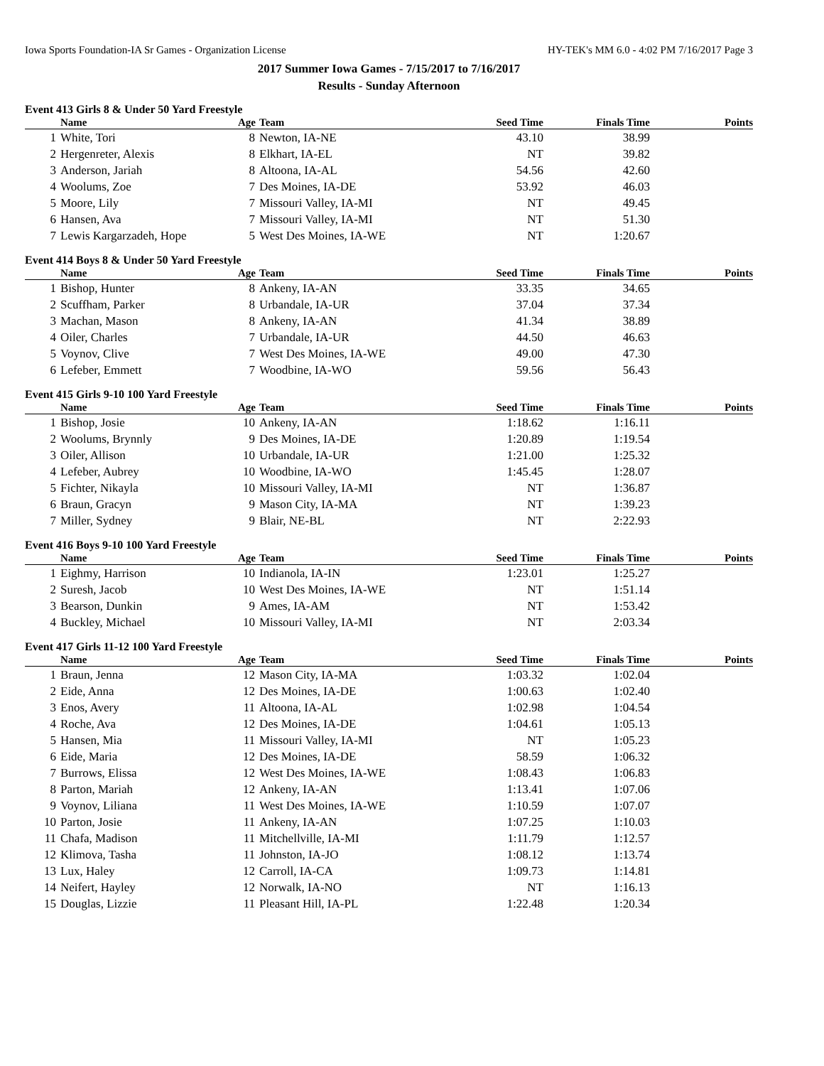Iowa Sports Foundation-IA Sr Games - Organization License HY-TEK's MM 6.0 - 4:02 PM 7/16/2017 Page 3
2017 Summer Iowa Games - 7/15/2017 to 7/16/2017
Results - Sunday Afternoon
Event 413 Girls 8 & Under 50 Yard Freestyle
| | Name | Age | Team | Seed Time | Finals Time | Points |
| --- | --- | --- | --- | --- | --- | --- |
| 1 | White, Tori | 8 | Newton, IA-NE | 43.10 | 38.99 | |
| 2 | Hergenreter, Alexis | 8 | Elkhart, IA-EL | NT | 39.82 | |
| 3 | Anderson, Jariah | 8 | Altoona, IA-AL | 54.56 | 42.60 | |
| 4 | Woolums, Zoe | 7 | Des Moines, IA-DE | 53.92 | 46.03 | |
| 5 | Moore, Lily | 7 | Missouri Valley, IA-MI | NT | 49.45 | |
| 6 | Hansen, Ava | 7 | Missouri Valley, IA-MI | NT | 51.30 | |
| 7 | Lewis Kargarzadeh, Hope | 5 | West Des Moines, IA-WE | NT | 1:20.67 | |
Event 414 Boys 8 & Under 50 Yard Freestyle
| | Name | Age | Team | Seed Time | Finals Time | Points |
| --- | --- | --- | --- | --- | --- | --- |
| 1 | Bishop, Hunter | 8 | Ankeny, IA-AN | 33.35 | 34.65 | |
| 2 | Scuffham, Parker | 8 | Urbandale, IA-UR | 37.04 | 37.34 | |
| 3 | Machan, Mason | 8 | Ankeny, IA-AN | 41.34 | 38.89 | |
| 4 | Oiler, Charles | 7 | Urbandale, IA-UR | 44.50 | 46.63 | |
| 5 | Voynov, Clive | 7 | West Des Moines, IA-WE | 49.00 | 47.30 | |
| 6 | Lefeber, Emmett | 7 | Woodbine, IA-WO | 59.56 | 56.43 | |
Event 415 Girls 9-10 100 Yard Freestyle
| | Name | Age | Team | Seed Time | Finals Time | Points |
| --- | --- | --- | --- | --- | --- | --- |
| 1 | Bishop, Josie | 10 | Ankeny, IA-AN | 1:18.62 | 1:16.11 | |
| 2 | Woolums, Brynnly | 9 | Des Moines, IA-DE | 1:20.89 | 1:19.54 | |
| 3 | Oiler, Allison | 10 | Urbandale, IA-UR | 1:21.00 | 1:25.32 | |
| 4 | Lefeber, Aubrey | 10 | Woodbine, IA-WO | 1:45.45 | 1:28.07 | |
| 5 | Fichter, Nikayla | 10 | Missouri Valley, IA-MI | NT | 1:36.87 | |
| 6 | Braun, Gracyn | 9 | Mason City, IA-MA | NT | 1:39.23 | |
| 7 | Miller, Sydney | 9 | Blair, NE-BL | NT | 2:22.93 | |
Event 416 Boys 9-10 100 Yard Freestyle
| | Name | Age | Team | Seed Time | Finals Time | Points |
| --- | --- | --- | --- | --- | --- | --- |
| 1 | Eighmy, Harrison | 10 | Indianola, IA-IN | 1:23.01 | 1:25.27 | |
| 2 | Suresh, Jacob | 10 | West Des Moines, IA-WE | NT | 1:51.14 | |
| 3 | Bearson, Dunkin | 9 | Ames, IA-AM | NT | 1:53.42 | |
| 4 | Buckley, Michael | 10 | Missouri Valley, IA-MI | NT | 2:03.34 | |
Event 417 Girls 11-12 100 Yard Freestyle
| | Name | Age | Team | Seed Time | Finals Time | Points |
| --- | --- | --- | --- | --- | --- | --- |
| 1 | Braun, Jenna | 12 | Mason City, IA-MA | 1:03.32 | 1:02.04 | |
| 2 | Eide, Anna | 12 | Des Moines, IA-DE | 1:00.63 | 1:02.40 | |
| 3 | Enos, Avery | 11 | Altoona, IA-AL | 1:02.98 | 1:04.54 | |
| 4 | Roche, Ava | 12 | Des Moines, IA-DE | 1:04.61 | 1:05.13 | |
| 5 | Hansen, Mia | 11 | Missouri Valley, IA-MI | NT | 1:05.23 | |
| 6 | Eide, Maria | 12 | Des Moines, IA-DE | 58.59 | 1:06.32 | |
| 7 | Burrows, Elissa | 12 | West Des Moines, IA-WE | 1:08.43 | 1:06.83 | |
| 8 | Parton, Mariah | 12 | Ankeny, IA-AN | 1:13.41 | 1:07.06 | |
| 9 | Voynov, Liliana | 11 | West Des Moines, IA-WE | 1:10.59 | 1:07.07 | |
| 10 | Parton, Josie | 11 | Ankeny, IA-AN | 1:07.25 | 1:10.03 | |
| 11 | Chafa, Madison | 11 | Mitchellville, IA-MI | 1:11.79 | 1:12.57 | |
| 12 | Klimova, Tasha | 11 | Johnston, IA-JO | 1:08.12 | 1:13.74 | |
| 13 | Lux, Haley | 12 | Carroll, IA-CA | 1:09.73 | 1:14.81 | |
| 14 | Neifert, Hayley | 12 | Norwalk, IA-NO | NT | 1:16.13 | |
| 15 | Douglas, Lizzie | 11 | Pleasant Hill, IA-PL | 1:22.48 | 1:20.34 | |